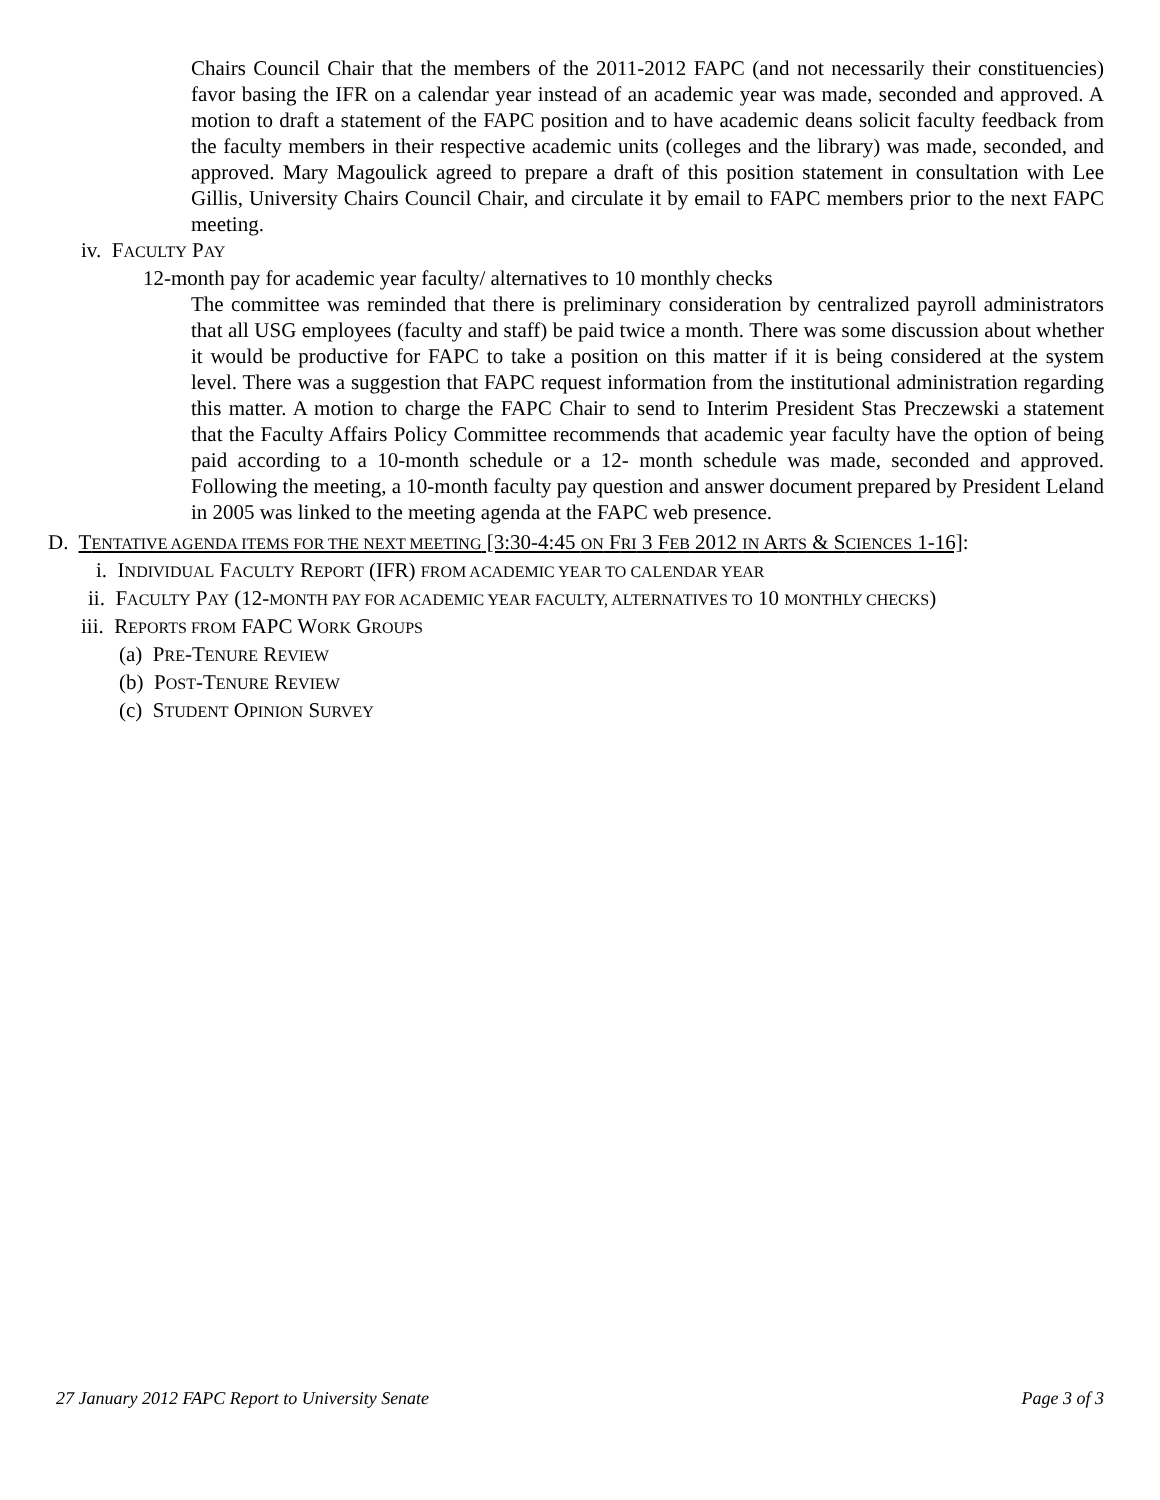Chairs Council Chair that the members of the 2011-2012 FAPC (and not necessarily their constituencies) favor basing the IFR on a calendar year instead of an academic year was made, seconded and approved. A motion to draft a statement of the FAPC position and to have academic deans solicit faculty feedback from the faculty members in their respective academic units (colleges and the library) was made, seconded, and approved. Mary Magoulick agreed to prepare a draft of this position statement in consultation with Lee Gillis, University Chairs Council Chair, and circulate it by email to FAPC members prior to the next FAPC meeting.
iv. FACULTY PAY
12-month pay for academic year faculty/ alternatives to 10 monthly checks
The committee was reminded that there is preliminary consideration by centralized payroll administrators that all USG employees (faculty and staff) be paid twice a month. There was some discussion about whether it would be productive for FAPC to take a position on this matter if it is being considered at the system level. There was a suggestion that FAPC request information from the institutional administration regarding this matter. A motion to charge the FAPC Chair to send to Interim President Stas Preczewski a statement that the Faculty Affairs Policy Committee recommends that academic year faculty have the option of being paid according to a 10-month schedule or a 12- month schedule was made, seconded and approved. Following the meeting, a 10-month faculty pay question and answer document prepared by President Leland in 2005 was linked to the meeting agenda at the FAPC web presence.
D. TENTATIVE AGENDA ITEMS FOR THE NEXT MEETING [3:30-4:45 ON FRI 3 FEB 2012 IN ARTS & SCIENCES 1-16]:
i. INDIVIDUAL FACULTY REPORT (IFR) FROM ACADEMIC YEAR TO CALENDAR YEAR
ii. FACULTY PAY (12-MONTH PAY FOR ACADEMIC YEAR FACULTY, ALTERNATIVES TO 10 MONTHLY CHECKS)
iii. REPORTS FROM FAPC WORK GROUPS
(a) PRE-TENURE REVIEW
(b) POST-TENURE REVIEW
(c) STUDENT OPINION SURVEY
27 January 2012 FAPC Report to University Senate Page 3 of 3